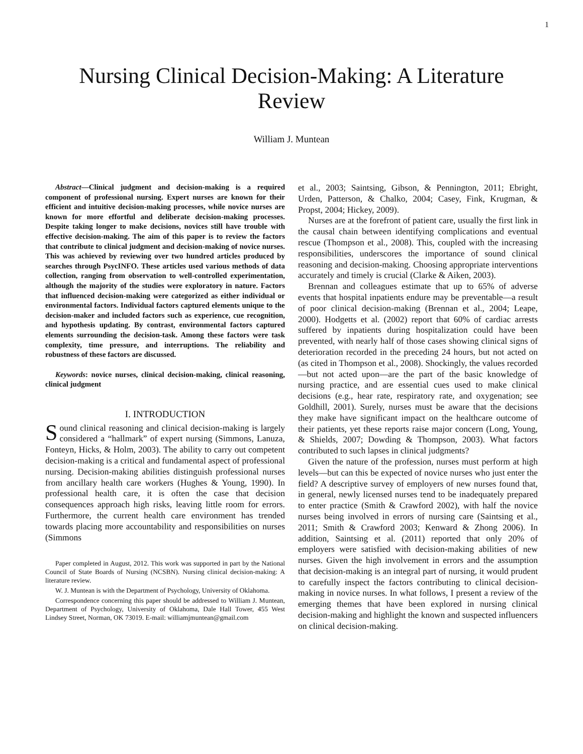1
Nursing Clinical Decision-Making: A Literature Review
William J. Muntean
Abstract—Clinical judgment and decision-making is a required component of professional nursing. Expert nurses are known for their efficient and intuitive decision-making processes, while novice nurses are known for more effortful and deliberate decision-making processes. Despite taking longer to make decisions, novices still have trouble with effective decision-making. The aim of this paper is to review the factors that contribute to clinical judgment and decision-making of novice nurses. This was achieved by reviewing over two hundred articles produced by searches through PsycINFO. These articles used various methods of data collection, ranging from observation to well-controlled experimentation, although the majority of the studies were exploratory in nature. Factors that influenced decision-making were categorized as either individual or environmental factors. Individual factors captured elements unique to the decision-maker and included factors such as experience, cue recognition, and hypothesis updating. By contrast, environmental factors captured elements surrounding the decision-task. Among these factors were task complexity, time pressure, and interruptions. The reliability and robustness of these factors are discussed.
Keywords: novice nurses, clinical decision-making, clinical reasoning, clinical judgment
I. INTRODUCTION
Sound clinical reasoning and clinical decision-making is largely considered a “hallmark” of expert nursing (Simmons, Lanuza, Fonteyn, Hicks, & Holm, 2003). The ability to carry out competent decision-making is a critical and fundamental aspect of professional nursing. Decision-making abilities distinguish professional nurses from ancillary health care workers (Hughes & Young, 1990). In professional health care, it is often the case that decision consequences approach high risks, leaving little room for errors. Furthermore, the current health care environment has trended towards placing more accountability and responsibilities on nurses (Simmons
Paper completed in August, 2012. This work was supported in part by the National Council of State Boards of Nursing (NCSBN). Nursing clinical decision-making: A literature review.
W. J. Muntean is with the Department of Psychology, University of Oklahoma.
Correspondence concerning this paper should be addressed to William J. Muntean, Department of Psychology, University of Oklahoma, Dale Hall Tower, 455 West Lindsey Street, Norman, OK 73019. E-mail: williamjmuntean@gmail.com
et al., 2003; Saintsing, Gibson, & Pennington, 2011; Ebright, Urden, Patterson, & Chalko, 2004; Casey, Fink, Krugman, & Propst, 2004; Hickey, 2009).
Nurses are at the forefront of patient care, usually the first link in the causal chain between identifying complications and eventual rescue (Thompson et al., 2008). This, coupled with the increasing responsibilities, underscores the importance of sound clinical reasoning and decision-making. Choosing appropriate interventions accurately and timely is crucial (Clarke & Aiken, 2003).
Brennan and colleagues estimate that up to 65% of adverse events that hospital inpatients endure may be preventable—a result of poor clinical decision-making (Brennan et al., 2004; Leape, 2000). Hodgetts et al. (2002) report that 60% of cardiac arrests suffered by inpatients during hospitalization could have been prevented, with nearly half of those cases showing clinical signs of deterioration recorded in the preceding 24 hours, but not acted on (as cited in Thompson et al., 2008). Shockingly, the values recorded—but not acted upon—are the part of the basic knowledge of nursing practice, and are essential cues used to make clinical decisions (e.g., hear rate, respiratory rate, and oxygenation; see Goldhill, 2001). Surely, nurses must be aware that the decisions they make have significant impact on the healthcare outcome of their patients, yet these reports raise major concern (Long, Young, & Shields, 2007; Dowding & Thompson, 2003). What factors contributed to such lapses in clinical judgments?
Given the nature of the profession, nurses must perform at high levels—but can this be expected of novice nurses who just enter the field? A descriptive survey of employers of new nurses found that, in general, newly licensed nurses tend to be inadequately prepared to enter practice (Smith & Crawford 2002), with half the novice nurses being involved in errors of nursing care (Saintsing et al., 2011; Smith & Crawford 2003; Kenward & Zhong 2006). In addition, Saintsing et al. (2011) reported that only 20% of employers were satisfied with decision-making abilities of new nurses. Given the high involvement in errors and the assumption that decision-making is an integral part of nursing, it would prudent to carefully inspect the factors contributing to clinical decision-making in novice nurses. In what follows, I present a review of the emerging themes that have been explored in nursing clinical decision-making and highlight the known and suspected influencers on clinical decision-making.